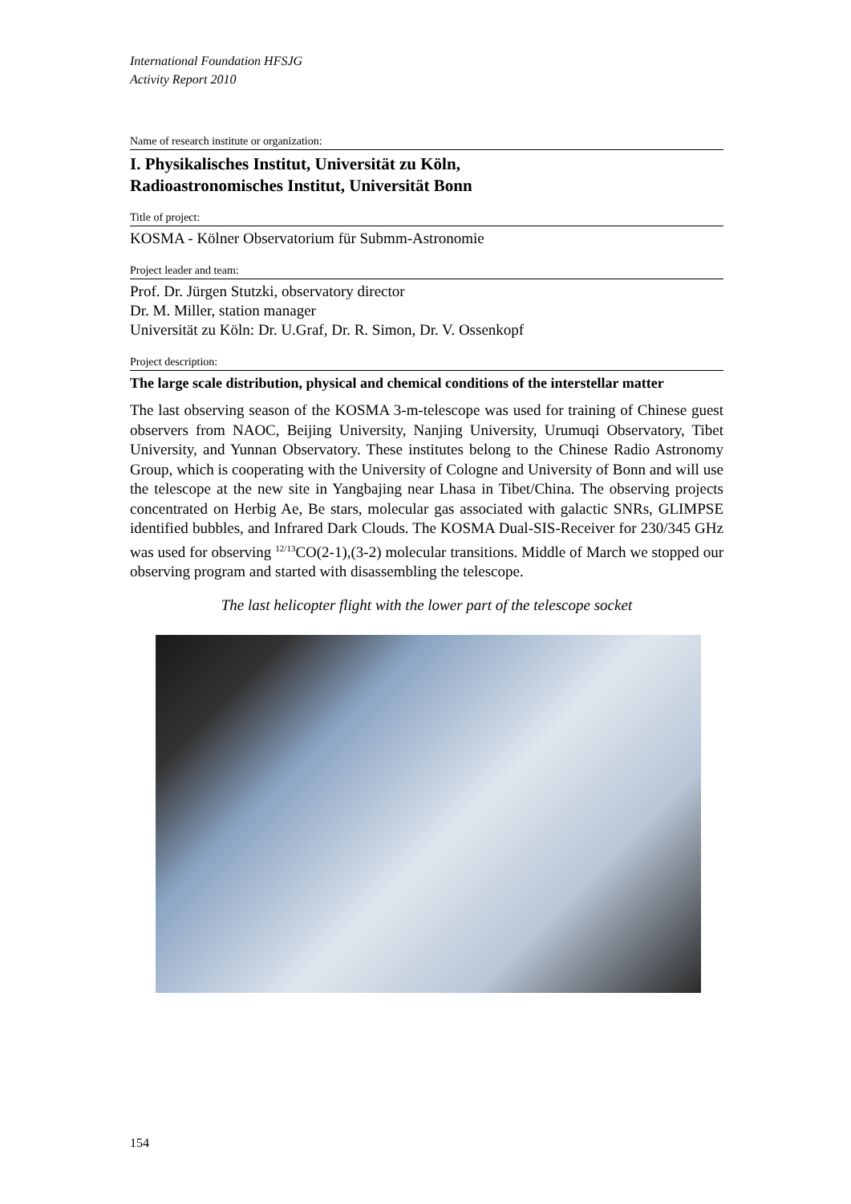International Foundation HFSJG
Activity Report 2010
Name of research institute or organization:
I. Physikalisches Institut, Universität zu Köln,
Radioastronomisches Institut, Universität Bonn
Title of project:
KOSMA - Kölner Observatorium für Submm-Astronomie
Project leader and team:
Prof. Dr. Jürgen Stutzki, observatory director
Dr. M. Miller, station manager
Universität zu Köln: Dr. U.Graf, Dr. R. Simon, Dr. V. Ossenkopf
Project description:
The large scale distribution, physical and chemical conditions of the interstellar matter
The last observing season of the KOSMA 3-m-telescope was used for training of Chinese guest observers from NAOC, Beijing University, Nanjing University, Urumuqi Observatory, Tibet University, and Yunnan Observatory. These institutes belong to the Chinese Radio Astronomy Group, which is cooperating with the University of Cologne and University of Bonn and will use the telescope at the new site in Yangbajing near Lhasa in Tibet/China. The observing projects concentrated on Herbig Ae, Be stars, molecular gas associated with galactic SNRs, GLIMPSE identified bubbles, and Infrared Dark Clouds. The KOSMA Dual-SIS-Receiver for 230/345 GHz was used for observing <sup>12/13</sup>CO(2-1),(3-2) molecular transitions. Middle of March we stopped our observing program and started with disassembling the telescope.
The last helicopter flight with the lower part of the telescope socket
154